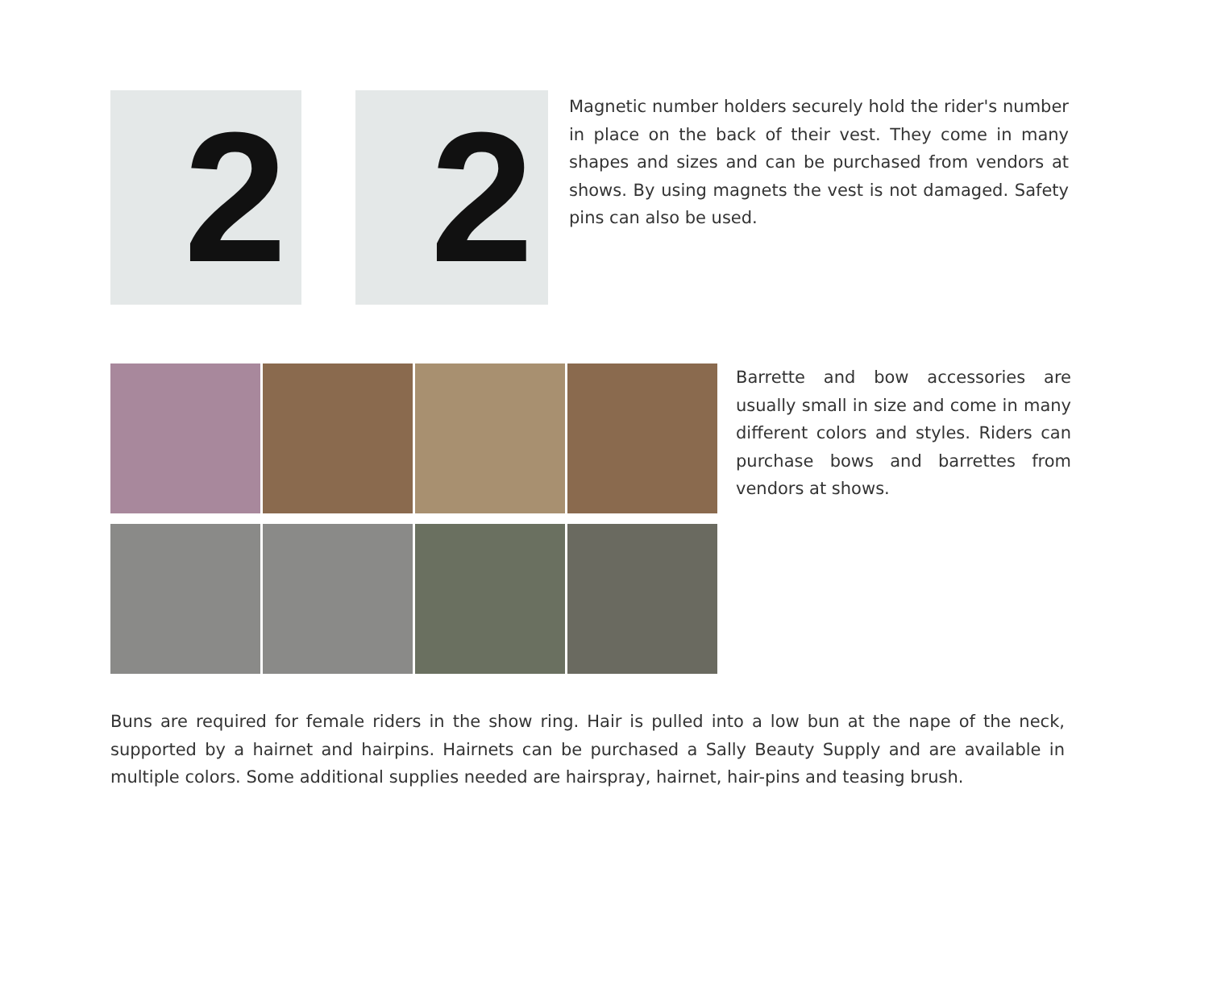2
2
Magnetic number holders securely hold the rider's number in place on the back of their vest. They come in many shapes and sizes and can be purchased from vendors at shows. By using magnets the vest is not damaged. Safety pins can also be used.
Barrette and bow accessories are usually small in size and come in many different colors and styles. Riders can purchase bows and barrettes from vendors at shows.
Buns are required for female riders in the show ring. Hair is pulled into a low bun at the nape of the neck, supported by a hairnet and hairpins. Hairnets can be purchased a Sally Beauty Supply and are available in multiple colors. Some additional supplies needed are hairspray, hairnet, hair-pins and teasing brush.